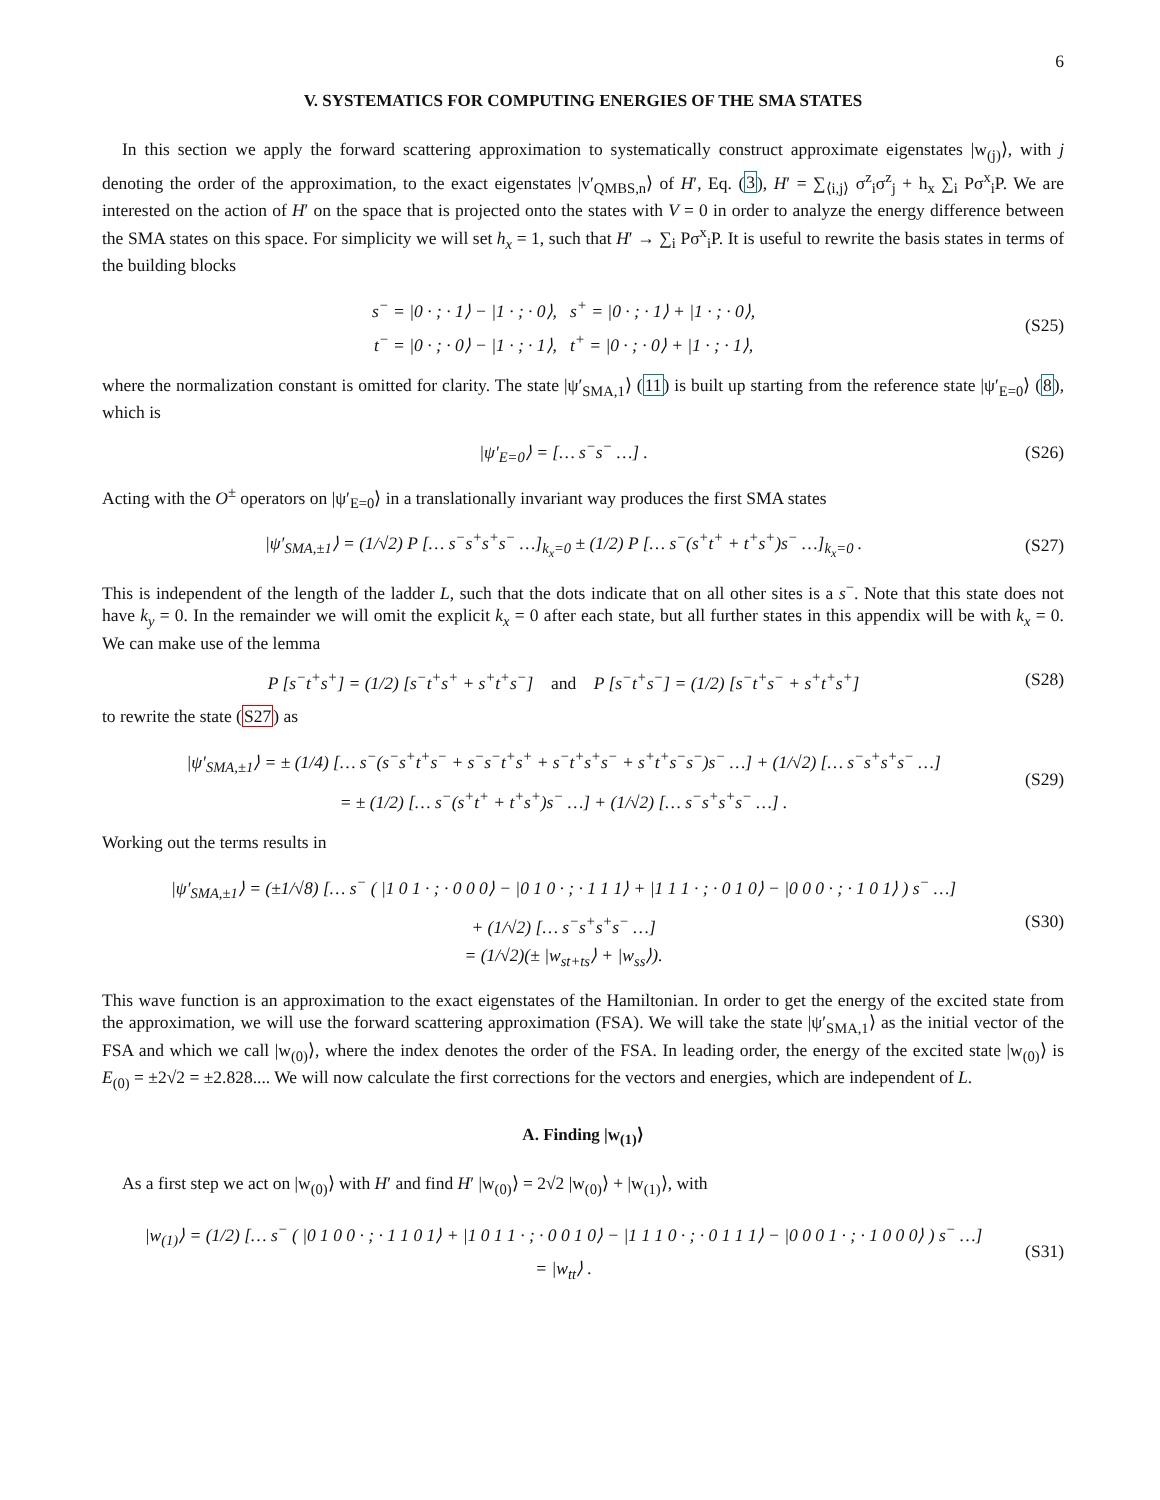6
V. SYSTEMATICS FOR COMPUTING ENERGIES OF THE SMA STATES
In this section we apply the forward scattering approximation to systematically construct approximate eigenstates |w<sub>(j)</sub>⟩, with j denoting the order of the approximation, to the exact eigenstates |v′<sub>QMBS,n</sub>⟩ of H′, Eq. (3), H′ = ∑<sub>⟨i,j⟩</sub> σ<sup>z</sup><sub>i</sub>σ<sup>z</sup><sub>j</sub> + h<sub>x</sub> ∑<sub>i</sub> Pσ<sup>x</sup><sub>i</sub>P. We are interested on the action of H′ on the space that is projected onto the states with V = 0 in order to analyze the energy difference between the SMA states on this space. For simplicity we will set h<sub>x</sub> = 1, such that H′ → ∑<sub>i</sub> Pσ<sup>x</sup><sub>i</sub>P. It is useful to rewrite the basis states in terms of the building blocks
s<sup>−</sup> = |0 · ; · 1⟩ − |1 · ; · 0⟩, s<sup>+</sup> = |0 · ; · 1⟩ + |1 · ; · 0⟩,
t<sup>−</sup> = |0 · ; · 0⟩ − |1 · ; · 1⟩, t<sup>+</sup> = |0 · ; · 0⟩ + |1 · ; · 1⟩,
(S25)
where the normalization constant is omitted for clarity. The state |ψ′<sub>SMA,1</sub>⟩ (11) is built up starting from the reference state |ψ′<sub>E=0</sub>⟩ (8), which is
|ψ′<sub>E=0</sub>⟩ = [… s<sup>−</sup>s<sup>−</sup> …] . (S26)
Acting with the O<sup>±</sup> operators on |ψ′<sub>E=0</sub>⟩ in a translationally invariant way produces the first SMA states
|ψ′<sub>SMA,±1</sub>⟩ = (1/√2) P [… s<sup>−</sup>s<sup>+</sup>s<sup>+</sup>s<sup>−</sup> …]<sub>k<sub>x</sub>=0</sub> ± (1/2) P [… s<sup>−</sup>(s<sup>+</sup>t<sup>+</sup> + t<sup>+</sup>s<sup>+</sup>)s<sup>−</sup> …]<sub>k<sub>x</sub>=0</sub> .
(S27)
This is independent of the length of the ladder L, such that the dots indicate that on all other sites is a s<sup>−</sup>. Note that this state does not have k<sub>y</sub> = 0. In the remainder we will omit the explicit k<sub>x</sub> = 0 after each state, but all further states in this appendix will be with k<sub>x</sub> = 0. We can make use of the lemma
P [s<sup>−</sup>t<sup>+</sup>s<sup>+</sup>] = (1/2) [s<sup>−</sup>t<sup>+</sup>s<sup>+</sup> + s<sup>+</sup>t<sup>+</sup>s<sup>−</sup>] and P [s<sup>−</sup>t<sup>+</sup>s<sup>−</sup>] = (1/2) [s<sup>−</sup>t<sup>+</sup>s<sup>−</sup> + s<sup>+</sup>t<sup>+</sup>s<sup>+</sup>]
(S28)
to rewrite the state (S27) as
|ψ′<sub>SMA,±1</sub>⟩ = ± (1/4) [… s<sup>−</sup>(s<sup>−</sup>s<sup>+</sup>t<sup>+</sup>s<sup>−</sup> + s<sup>−</sup>s<sup>−</sup>t<sup>+</sup>s<sup>+</sup> + s<sup>−</sup>t<sup>+</sup>s<sup>+</sup>s<sup>−</sup> + s<sup>+</sup>t<sup>+</sup>s<sup>−</sup>s<sup>−</sup>)s<sup>−</sup> …] + (1/√2) [… s<sup>−</sup>s<sup>+</sup>s<sup>+</sup>s<sup>−</sup> …]
= ± (1/2) [… s<sup>−</sup>(s<sup>+</sup>t<sup>+</sup> + t<sup>+</sup>s<sup>+</sup>)s<sup>−</sup> …] + (1/√2) [… s<sup>−</sup>s<sup>+</sup>s<sup>+</sup>s<sup>−</sup> …] .
(S29)
Working out the terms results in
|ψ′<sub>SMA,±1</sub>⟩ = (±1/√8) [… s<sup>−</sup> ( |1 0 1 · ; · 0 0 0⟩ − |0 1 0 · ; · 1 1 1⟩ + |1 1 1 · ; · 0 1 0⟩ − |0 0 0 · ; · 1 0 1⟩ ) s<sup>−</sup> …]
+ (1/√2) [… s<sup>−</sup>s<sup>+</sup>s<sup>+</sup>s<sup>−</sup> …]
= (1/√2)(± |w<sub>st+ts</sub>⟩ + |w<sub>ss</sub>⟩).
(S30)
This wave function is an approximation to the exact eigenstates of the Hamiltonian. In order to get the energy of the excited state from the approximation, we will use the forward scattering approximation (FSA). We will take the state |ψ′<sub>SMA,1</sub>⟩ as the initial vector of the FSA and which we call |w<sub>(0)</sub>⟩, where the index denotes the order of the FSA. In leading order, the energy of the excited state |w<sub>(0)</sub>⟩ is E<sub>(0)</sub> = ±2√2 = ±2.828.... We will now calculate the first corrections for the vectors and energies, which are independent of L.
A. Finding |w<sub>(1)</sub>⟩
As a first step we act on |w<sub>(0)</sub>⟩ with H′ and find H′ |w<sub>(0)</sub>⟩ = 2√2 |w<sub>(0)</sub>⟩ + |w<sub>(1)</sub>⟩, with
|w<sub>(1)</sub>⟩ = (1/2) [… s<sup>−</sup> ( |0 1 0 0 · ; · 1 1 0 1⟩ + |1 0 1 1 · ; · 0 0 1 0⟩ − |1 1 1 0 · ; · 0 1 1 1⟩ − |0 0 0 1 · ; · 1 0 0 0⟩ ) s<sup>−</sup> …]
= |w<sub>tt</sub>⟩ .
(S31)